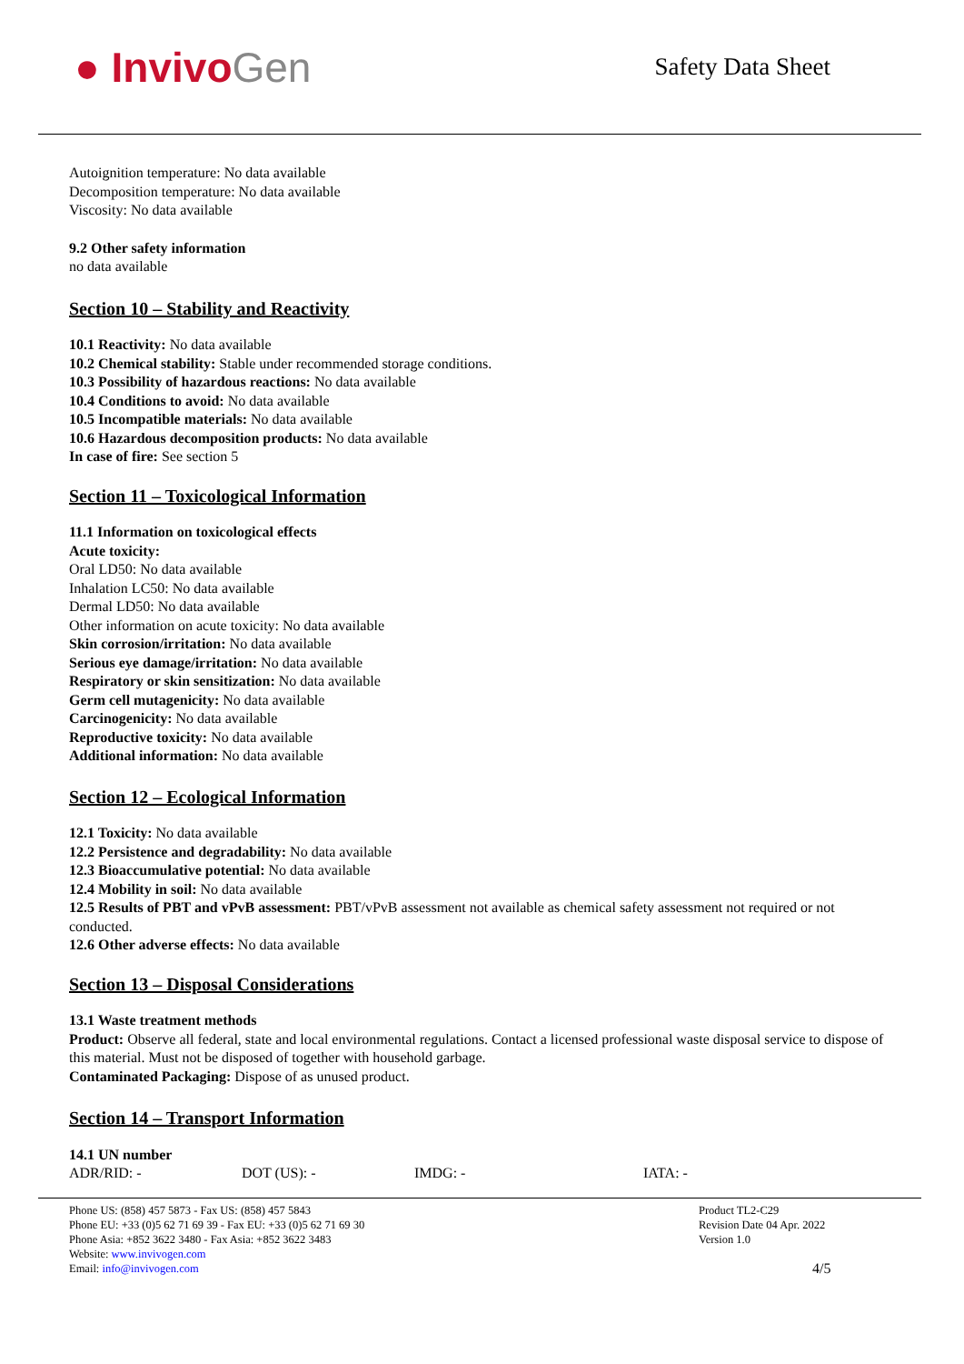● InvivoGen
Safety Data Sheet
Autoignition temperature: No data available
Decomposition temperature: No data available
Viscosity: No data available
9.2 Other safety information
no data available
Section 10 – Stability and Reactivity
10.1 Reactivity: No data available
10.2 Chemical stability: Stable under recommended storage conditions.
10.3 Possibility of hazardous reactions: No data available
10.4 Conditions to avoid: No data available
10.5 Incompatible materials: No data available
10.6 Hazardous decomposition products: No data available
In case of fire: See section 5
Section 11 – Toxicological Information
11.1 Information on toxicological effects
Acute toxicity:
Oral LD50: No data available
Inhalation LC50: No data available
Dermal LD50: No data available
Other information on acute toxicity: No data available
Skin corrosion/irritation: No data available
Serious eye damage/irritation: No data available
Respiratory or skin sensitization: No data available
Germ cell mutagenicity: No data available
Carcinogenicity: No data available
Reproductive toxicity: No data available
Additional information: No data available
Section 12 – Ecological Information
12.1 Toxicity: No data available
12.2 Persistence and degradability: No data available
12.3 Bioaccumulative potential: No data available
12.4 Mobility in soil: No data available
12.5 Results of PBT and vPvB assessment: PBT/vPvB assessment not available as chemical safety assessment not required or not conducted.
12.6 Other adverse effects: No data available
Section 13 – Disposal Considerations
13.1 Waste treatment methods
Product: Observe all federal, state and local environmental regulations. Contact a licensed professional waste disposal service to dispose of this material. Must not be disposed of together with household garbage.
Contaminated Packaging: Dispose of as unused product.
Section 14 – Transport Information
14.1 UN number
ADR/RID: - DOT (US): - IMDG: - IATA: -
Phone US: (858) 457 5873 - Fax US: (858) 457 5843
Phone EU: +33 (0)5 62 71 69 39 - Fax EU: +33 (0)5 62 71 69 30
Phone Asia: +852 3622 3480 - Fax Asia: +852 3622 3483
Website: www.invivogen.com
Email: info@invivogen.com
Product TL2-C29
Revision Date 04 Apr. 2022
Version 1.0
4/5